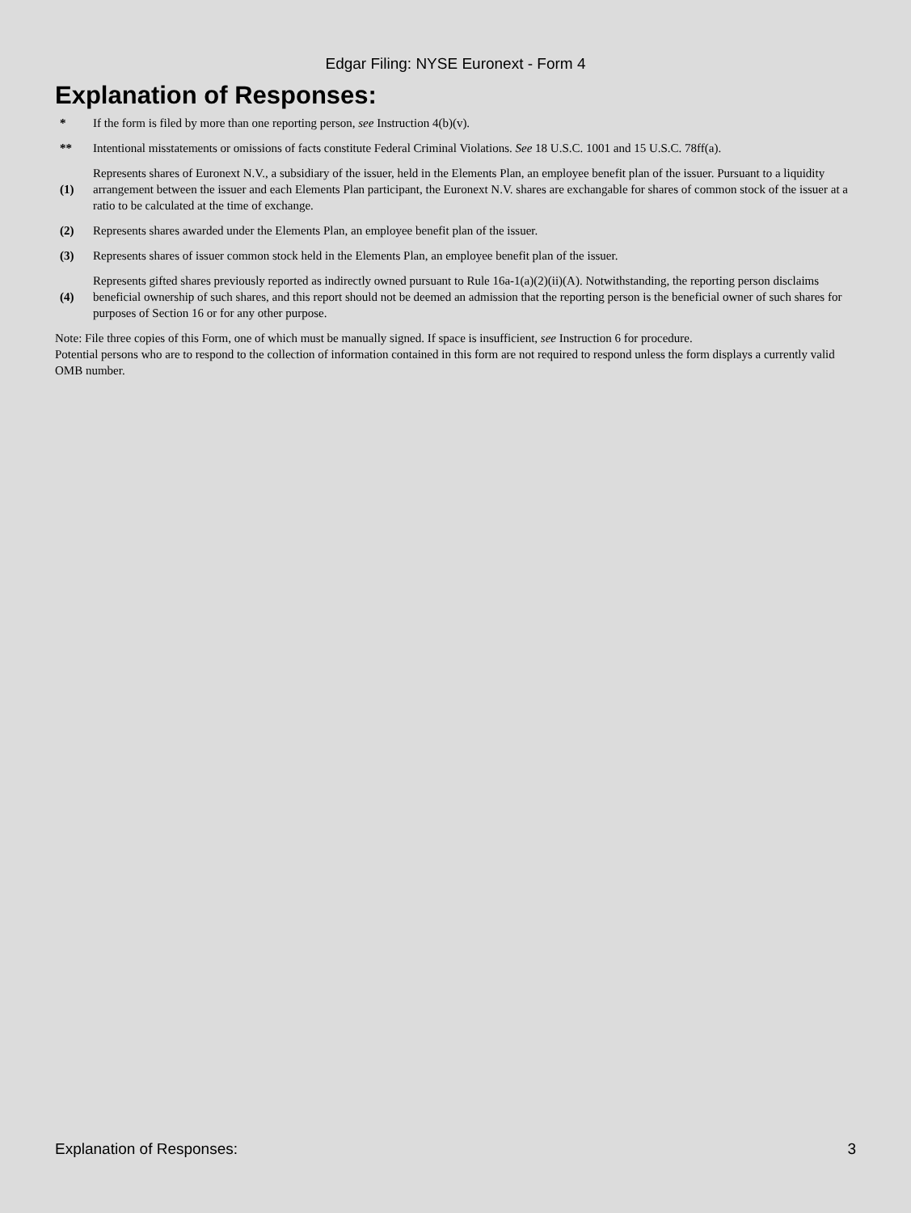Edgar Filing: NYSE Euronext - Form 4
Explanation of Responses:
| * | If the form is filed by more than one reporting person, see Instruction 4(b)(v). |
| ** | Intentional misstatements or omissions of facts constitute Federal Criminal Violations. See 18 U.S.C. 1001 and 15 U.S.C. 78ff(a). |
| (1) | Represents shares of Euronext N.V., a subsidiary of the issuer, held in the Elements Plan, an employee benefit plan of the issuer. Pursuant to a liquidity arrangement between the issuer and each Elements Plan participant, the Euronext N.V. shares are exchangable for shares of common stock of the issuer at a ratio to be calculated at the time of exchange. |
| (2) | Represents shares awarded under the Elements Plan, an employee benefit plan of the issuer. |
| (3) | Represents shares of issuer common stock held in the Elements Plan, an employee benefit plan of the issuer. |
| (4) | Represents gifted shares previously reported as indirectly owned pursuant to Rule 16a-1(a)(2)(ii)(A). Notwithstanding, the reporting person disclaims beneficial ownership of such shares, and this report should not be deemed an admission that the reporting person is the beneficial owner of such shares for purposes of Section 16 or for any other purpose. |
Note: File three copies of this Form, one of which must be manually signed. If space is insufficient, see Instruction 6 for procedure.
Potential persons who are to respond to the collection of information contained in this form are not required to respond unless the form displays a currently valid OMB number.
Explanation of Responses: 3